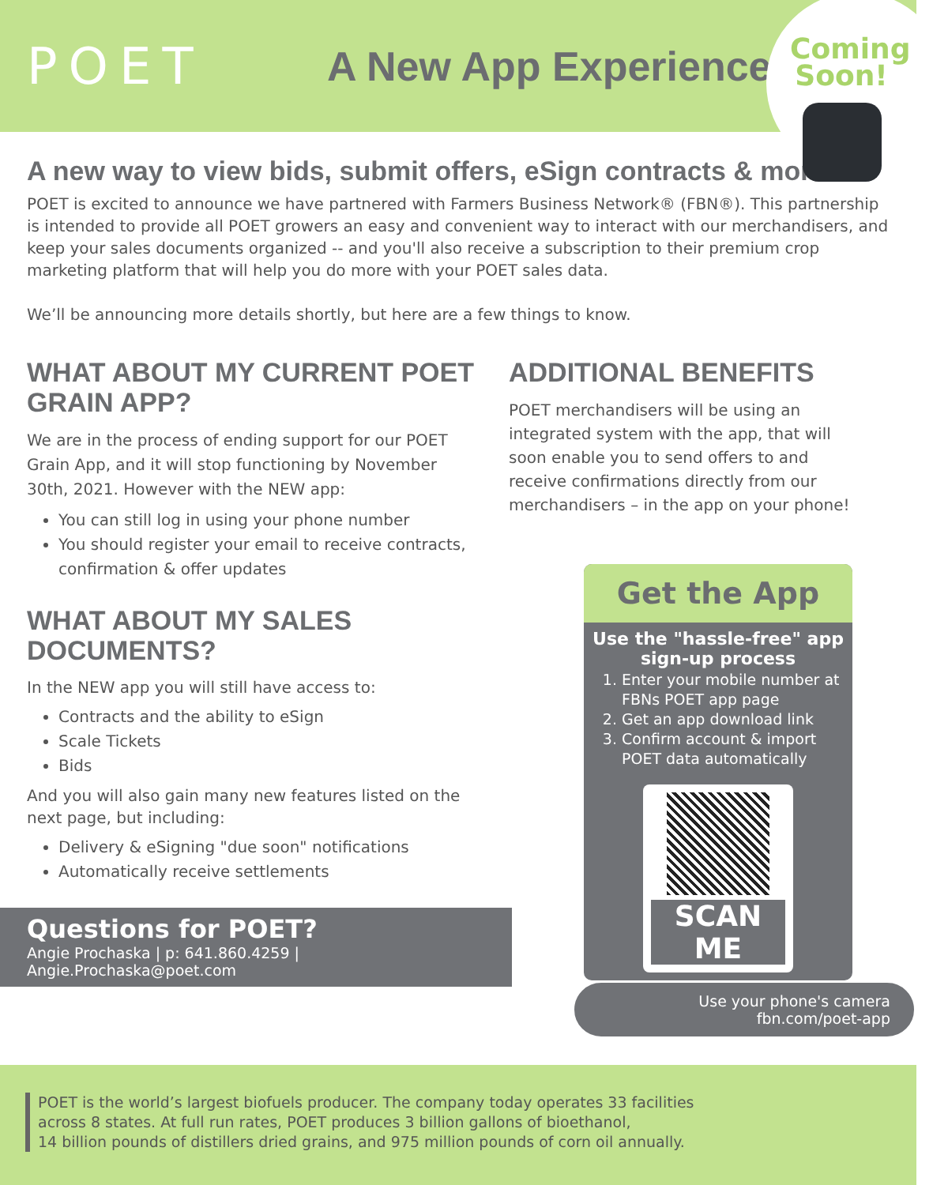POET
A New App Experience
Coming Soon!
A new way to view bids, submit offers, eSign contracts & more
POET is excited to announce we have partnered with Farmers Business Network® (FBN®). This partnership is intended to provide all POET growers an easy and convenient way to interact with our merchandisers, and keep your sales documents organized -- and you'll also receive a subscription to their premium crop marketing platform that will help you do more with your POET sales data.
We’ll be announcing more details shortly, but here are a few things to know.
WHAT ABOUT MY CURRENT POET GRAIN APP?
We are in the process of ending support for our POET Grain App, and it will stop functioning by November 30th, 2021. However with the NEW app:
You can still log in using your phone number
You should register your email to receive contracts, confirmation & offer updates
WHAT ABOUT MY SALES DOCUMENTS?
In the NEW app you will still have access to:
Contracts and the ability to eSign
Scale Tickets
Bids
And you will also gain many new features listed on the next page, but including:
Delivery & eSigning "due soon" notifications
Automatically receive settlements
Questions for POET?
Angie Prochaska | p: 641.860.4259 | Angie.Prochaska@poet.com
ADDITIONAL BENEFITS
POET merchandisers will be using an integrated system with the app, that will soon enable you to send offers to and receive confirmations directly from our merchandisers – in the app on your phone!
Get the App
Use the "hassle-free" app sign-up process
1. Enter your mobile number at FBNs POET app page
2. Get an app download link
3. Confirm account & import POET data automatically
SCAN ME
Use your phone's camera
fbn.com/poet-app
POET is the world’s largest biofuels producer. The company today operates 33 facilities
across 8 states. At full run rates, POET produces 3 billion gallons of bioethanol,
14 billion pounds of distillers dried grains, and 975 million pounds of corn oil annually.